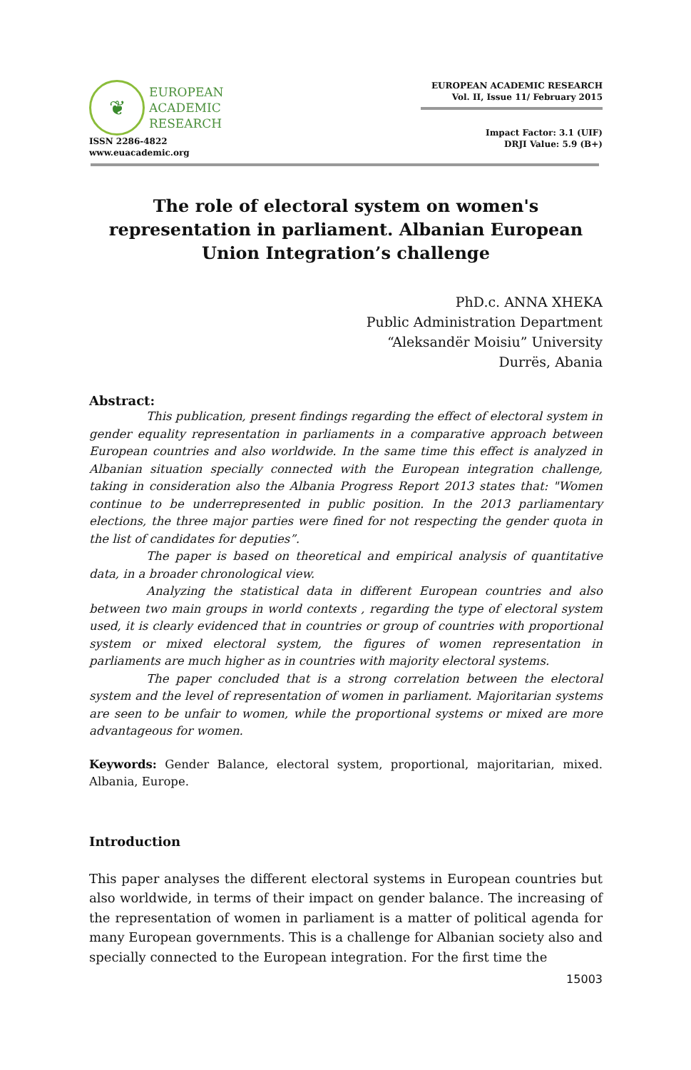❦
EUROPEAN
ACADEMIC
RESEARCH
ISSN 2286-4822
www.euacademic.org
EUROPEAN ACADEMIC RESEARCH
Vol. II, Issue 11/ February 2015
Impact Factor: 3.1 (UIF)
DRJI Value: 5.9 (B+)
The role of electoral system on women's representation in parliament. Albanian European Union Integration’s challenge
PhD.c. ANNA XHEKA
Public Administration Department
“Aleksandër Moisiu” University
Durrës, Abania
Abstract:
This publication, present findings regarding the effect of electoral system in gender equality representation in parliaments in a comparative approach between European countries and also worldwide. In the same time this effect is analyzed in Albanian situation specially connected with the European integration challenge, taking in consideration also the Albania Progress Report 2013 states that: "Women continue to be underrepresented in public position. In the 2013 parliamentary elections, the three major parties were fined for not respecting the gender quota in the list of candidates for deputies”.
The paper is based on theoretical and empirical analysis of quantitative data, in a broader chronological view.
Analyzing the statistical data in different European countries and also between two main groups in world contexts , regarding the type of electoral system used, it is clearly evidenced that in countries or group of countries with proportional system or mixed electoral system, the figures of women representation in parliaments are much higher as in countries with majority electoral systems.
The paper concluded that is a strong correlation between the electoral system and the level of representation of women in parliament. Majoritarian systems are seen to be unfair to women, while the proportional systems or mixed are more advantageous for women.
Keywords: Gender Balance, electoral system, proportional, majoritarian, mixed. Albania, Europe.
Introduction
This paper analyses the different electoral systems in European countries but also worldwide, in terms of their impact on gender balance. The increasing of the representation of women in parliament is a matter of political agenda for many European governments. This is a challenge for Albanian society also and specially connected to the European integration. For the first time the
15003